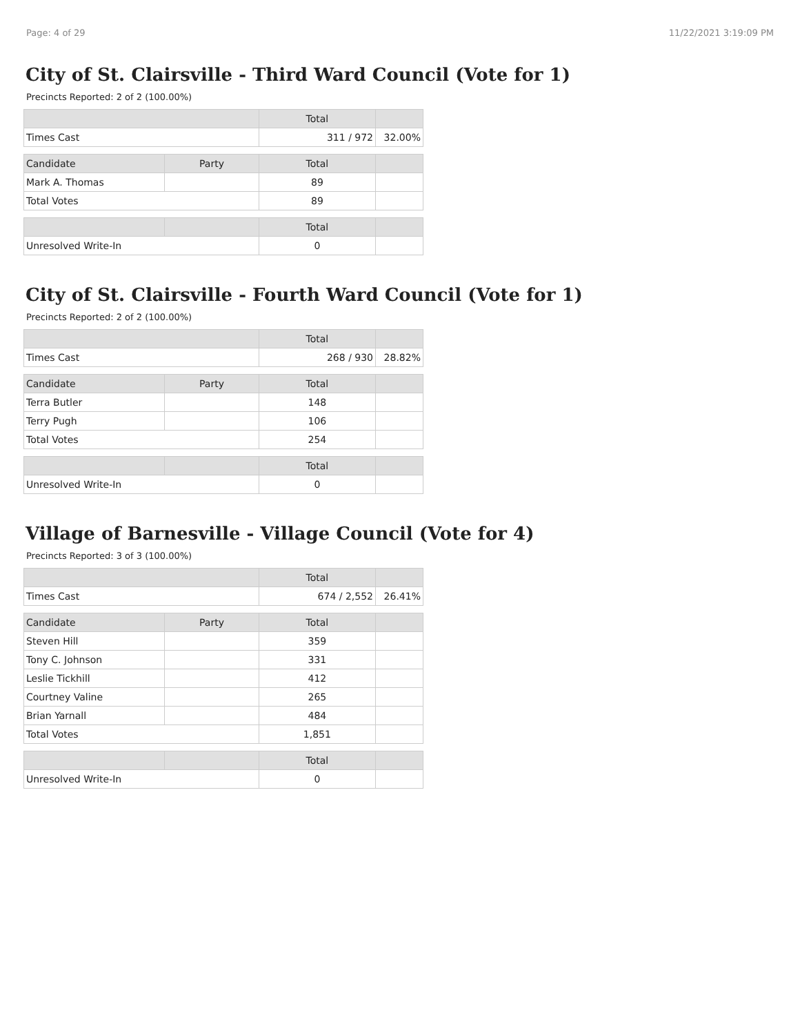Page: 4 of 29 11/22/2021 3:19:09 PM
City of St. Clairsville - Third Ward Council (Vote for 1)
Precincts Reported: 2 of 2 (100.00%)
| | | Total | |
| --- | --- | --- | --- |
| Times Cast | | 311 / 972 | 32.00% |
| Candidate | Party | Total | |
| Mark A. Thomas | | 89 | |
| Total Votes | | 89 | |
| | | Total | |
| Unresolved Write-In | | 0 | |
City of St. Clairsville - Fourth Ward Council (Vote for 1)
Precincts Reported: 2 of 2 (100.00%)
| | | Total | |
| --- | --- | --- | --- |
| Times Cast | | 268 / 930 | 28.82% |
| Candidate | Party | Total | |
| Terra Butler | | 148 | |
| Terry Pugh | | 106 | |
| Total Votes | | 254 | |
| | | Total | |
| Unresolved Write-In | | 0 | |
Village of Barnesville - Village Council (Vote for 4)
Precincts Reported: 3 of 3 (100.00%)
| | | Total | |
| --- | --- | --- | --- |
| Times Cast | | 674 / 2,552 | 26.41% |
| Candidate | Party | Total | |
| Steven Hill | | 359 | |
| Tony C. Johnson | | 331 | |
| Leslie Tickhill | | 412 | |
| Courtney Valine | | 265 | |
| Brian Yarnall | | 484 | |
| Total Votes | | 1,851 | |
| | | Total | |
| Unresolved Write-In | | 0 | |